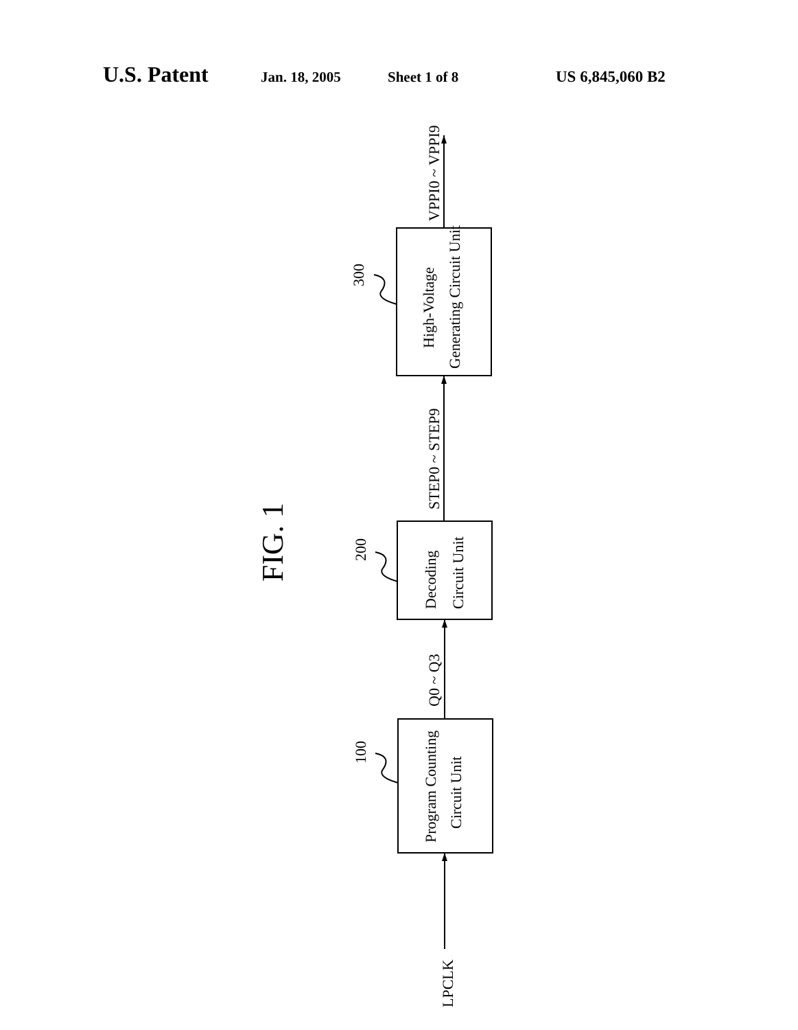U.S. Patent Jan. 18, 2005 Sheet 1 of 8 US 6,845,060 B2
FIG. 1
VPPI0 ~ VPPI9
STEP0 ~ STEP9
Q0 ~ Q3
LPCLK
300
200
100
High-Voltage
Generating Circuit Unit
Decoding
Circuit Unit
Program Counting
Circuit Unit